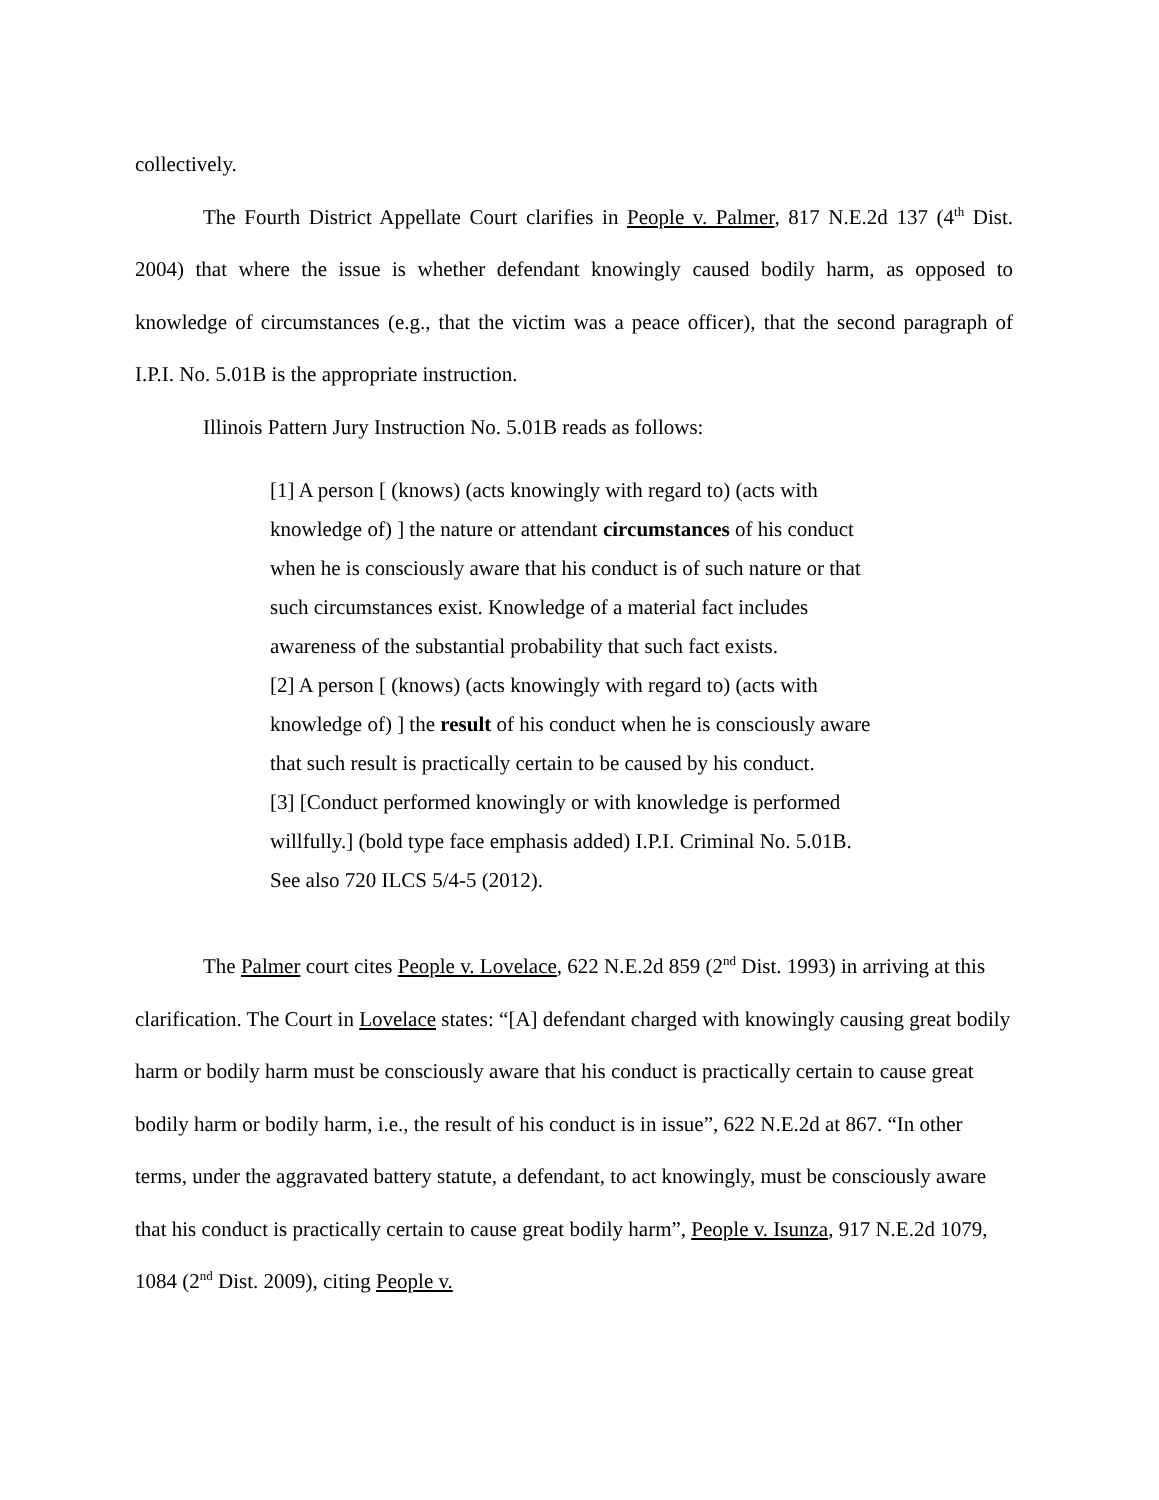collectively.
The Fourth District Appellate Court clarifies in People v. Palmer, 817 N.E.2d 137 (4<sup>th</sup> Dist. 2004) that where the issue is whether defendant knowingly caused bodily harm, as opposed to knowledge of circumstances (e.g., that the victim was a peace officer), that the second paragraph of I.P.I. No. 5.01B is the appropriate instruction.
Illinois Pattern Jury Instruction No. 5.01B reads as follows:
[1] A person [ (knows) (acts knowingly with regard to) (acts with knowledge of) ] the nature or attendant circumstances of his conduct when he is consciously aware that his conduct is of such nature or that such circumstances exist. Knowledge of a material fact includes awareness of the substantial probability that such fact exists.
[2] A person [ (knows) (acts knowingly with regard to) (acts with knowledge of) ] the result of his conduct when he is consciously aware that such result is practically certain to be caused by his conduct.
[3] [Conduct performed knowingly or with knowledge is performed willfully.] (bold type face emphasis added) I.P.I. Criminal No. 5.01B. See also 720 ILCS 5/4-5 (2012).
The Palmer court cites People v. Lovelace, 622 N.E.2d 859 (2<sup>nd</sup> Dist. 1993) in arriving at this clarification. The Court in Lovelace states: “[A] defendant charged with knowingly causing great bodily harm or bodily harm must be consciously aware that his conduct is practically certain to cause great bodily harm or bodily harm, i.e., the result of his conduct is in issue”, 622 N.E.2d at 867. “In other terms, under the aggravated battery statute, a defendant, to act knowingly, must be consciously aware that his conduct is practically certain to cause great bodily harm”, People v. Isunza, 917 N.E.2d 1079, 1084 (2<sup>nd</sup> Dist. 2009), citing People v.